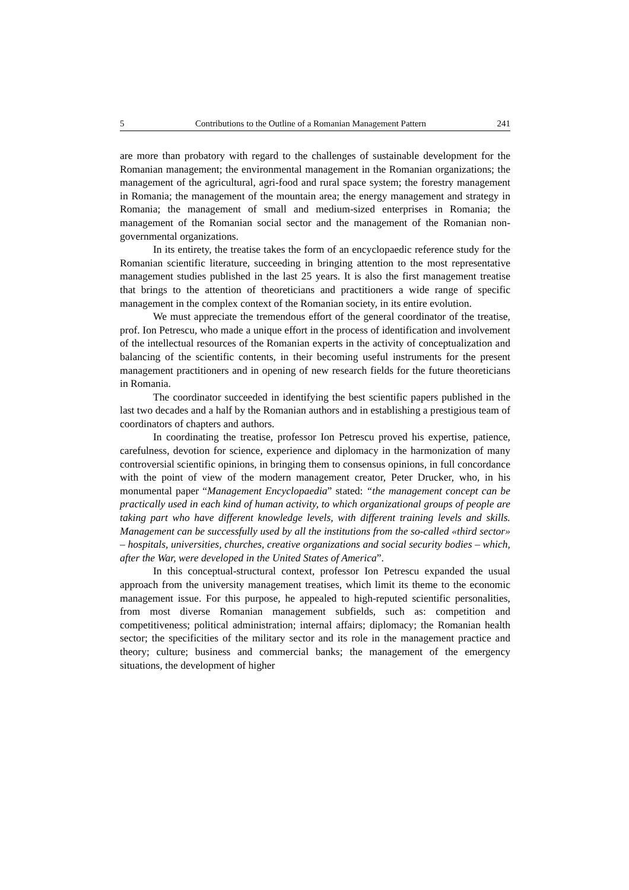5 Contributions to the Outline of a Romanian Management Pattern 241
are more than probatory with regard to the challenges of sustainable development for the Romanian management; the environmental management in the Romanian organizations; the management of the agricultural, agri-food and rural space system; the forestry management in Romania; the management of the mountain area; the energy management and strategy in Romania; the management of small and medium-sized enterprises in Romania; the management of the Romanian social sector and the management of the Romanian non-governmental organizations.
In its entirety, the treatise takes the form of an encyclopaedic reference study for the Romanian scientific literature, succeeding in bringing attention to the most representative management studies published in the last 25 years. It is also the first management treatise that brings to the attention of theoreticians and practitioners a wide range of specific management in the complex context of the Romanian society, in its entire evolution.
We must appreciate the tremendous effort of the general coordinator of the treatise, prof. Ion Petrescu, who made a unique effort in the process of identification and involvement of the intellectual resources of the Romanian experts in the activity of conceptualization and balancing of the scientific contents, in their becoming useful instruments for the present management practitioners and in opening of new research fields for the future theoreticians in Romania.
The coordinator succeeded in identifying the best scientific papers published in the last two decades and a half by the Romanian authors and in establishing a prestigious team of coordinators of chapters and authors.
In coordinating the treatise, professor Ion Petrescu proved his expertise, patience, carefulness, devotion for science, experience and diplomacy in the harmonization of many controversial scientific opinions, in bringing them to consensus opinions, in full concordance with the point of view of the modern management creator, Peter Drucker, who, in his monumental paper “Management Encyclopaedia” stated: “the management concept can be practically used in each kind of human activity, to which organizational groups of people are taking part who have different knowledge levels, with different training levels and skills. Management can be successfully used by all the institutions from the so-called «third sector» – hospitals, universities, churches, creative organizations and social security bodies – which, after the War, were developed in the United States of America”.
In this conceptual-structural context, professor Ion Petrescu expanded the usual approach from the university management treatises, which limit its theme to the economic management issue. For this purpose, he appealed to high-reputed scientific personalities, from most diverse Romanian management subfields, such as: competition and competitiveness; political administration; internal affairs; diplomacy; the Romanian health sector; the specificities of the military sector and its role in the management practice and theory; culture; business and commercial banks; the management of the emergency situations, the development of higher